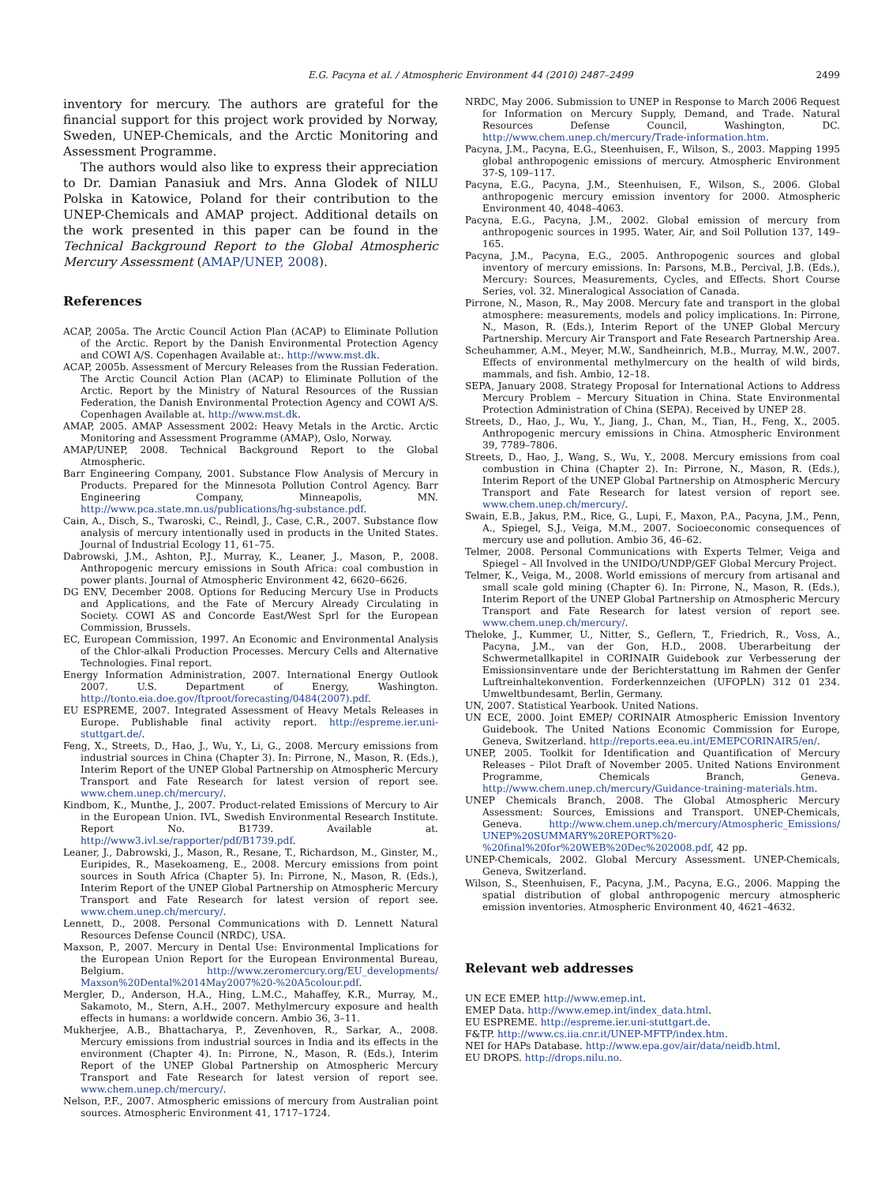E.G. Pacyna et al. / Atmospheric Environment 44 (2010) 2487–2499 2499
inventory for mercury. The authors are grateful for the financial support for this project work provided by Norway, Sweden, UNEP-Chemicals, and the Arctic Monitoring and Assessment Programme.
The authors would also like to express their appreciation to Dr. Damian Panasiuk and Mrs. Anna Glodek of NILU Polska in Katowice, Poland for their contribution to the UNEP-Chemicals and AMAP project. Additional details on the work presented in this paper can be found in the Technical Background Report to the Global Atmospheric Mercury Assessment (AMAP/UNEP, 2008).
References
ACAP, 2005a. The Arctic Council Action Plan (ACAP) to Eliminate Pollution of the Arctic. Report by the Danish Environmental Protection Agency and COWI A/S. Copenhagen Available at:. http://www.mst.dk.
ACAP, 2005b. Assessment of Mercury Releases from the Russian Federation. The Arctic Council Action Plan (ACAP) to Eliminate Pollution of the Arctic. Report by the Ministry of Natural Resources of the Russian Federation, the Danish Environmental Protection Agency and COWI A/S. Copenhagen Available at. http://www.mst.dk.
AMAP, 2005. AMAP Assessment 2002: Heavy Metals in the Arctic. Arctic Monitoring and Assessment Programme (AMAP), Oslo, Norway.
AMAP/UNEP, 2008. Technical Background Report to the Global Atmospheric.
Barr Engineering Company, 2001. Substance Flow Analysis of Mercury in Products. Prepared for the Minnesota Pollution Control Agency. Barr Engineering Company, Minneapolis, MN. http://www.pca.state.mn.us/publications/hg-substance.pdf.
Cain, A., Disch, S., Twaroski, C., Reindl, J., Case, C.R., 2007. Substance flow analysis of mercury intentionally used in products in the United States. Journal of Industrial Ecology 11, 61–75.
Dabrowski, J.M., Ashton, P.J., Murray, K., Leaner, J., Mason, P., 2008. Anthropogenic mercury emissions in South Africa: coal combustion in power plants. Journal of Atmospheric Environment 42, 6620–6626.
DG ENV, December 2008. Options for Reducing Mercury Use in Products and Applications, and the Fate of Mercury Already Circulating in Society. COWI AS and Concorde East/West Sprl for the European Commission, Brussels.
EC, European Commission, 1997. An Economic and Environmental Analysis of the Chlor-alkali Production Processes. Mercury Cells and Alternative Technologies. Final report.
Energy Information Administration, 2007. International Energy Outlook 2007. U.S. Department of Energy, Washington. http://tonto.eia.doe.gov/ftproot/forecasting/0484(2007).pdf.
EU ESPREME, 2007. Integrated Assessment of Heavy Metals Releases in Europe. Publishable final activity report. http://espreme.ier.uni-stuttgart.de/.
Feng, X., Streets, D., Hao, J., Wu, Y., Li, G., 2008. Mercury emissions from industrial sources in China (Chapter 3). In: Pirrone, N., Mason, R. (Eds.), Interim Report of the UNEP Global Partnership on Atmospheric Mercury Transport and Fate Research for latest version of report see. www.chem.unep.ch/mercury/.
Kindbom, K., Munthe, J., 2007. Product-related Emissions of Mercury to Air in the European Union. IVL, Swedish Environmental Research Institute. Report No. B1739. Available at. http://www3.ivl.se/rapporter/pdf/B1739.pdf.
Leaner, J., Dabrowski, J., Mason, R., Resane, T., Richardson, M., Ginster, M., Euripides, R., Masekoameng, E., 2008. Mercury emissions from point sources in South Africa (Chapter 5). In: Pirrone, N., Mason, R. (Eds.), Interim Report of the UNEP Global Partnership on Atmospheric Mercury Transport and Fate Research for latest version of report see. www.chem.unep.ch/mercury/.
Lennett, D., 2008. Personal Communications with D. Lennett Natural Resources Defense Council (NRDC), USA.
Maxson, P., 2007. Mercury in Dental Use: Environmental Implications for the European Union Report for the European Environmental Bureau, Belgium. http://www.zeromercury.org/EU_developments/ Maxson%20Dental%2014May2007%20-%20A5colour.pdf.
Mergler, D., Anderson, H.A., Hing, L.M.C., Mahaffey, K.R., Murray, M., Sakamoto, M., Stern, A.H., 2007. Methylmercury exposure and health effects in humans: a worldwide concern. Ambio 36, 3–11.
Mukherjee, A.B., Bhattacharya, P., Zevenhoven, R., Sarkar, A., 2008. Mercury emissions from industrial sources in India and its effects in the environment (Chapter 4). In: Pirrone, N., Mason, R. (Eds.), Interim Report of the UNEP Global Partnership on Atmospheric Mercury Transport and Fate Research for latest version of report see. www.chem.unep.ch/mercury/.
Nelson, P.F., 2007. Atmospheric emissions of mercury from Australian point sources. Atmospheric Environment 41, 1717–1724.
NRDC, May 2006. Submission to UNEP in Response to March 2006 Request for Information on Mercury Supply, Demand, and Trade. Natural Resources Defense Council, Washington, DC. http://www.chem.unep.ch/mercury/Trade-information.htm.
Pacyna, J.M., Pacyna, E.G., Steenhuisen, F., Wilson, S., 2003. Mapping 1995 global anthropogenic emissions of mercury. Atmospheric Environment 37-S, 109–117.
Pacyna, E.G., Pacyna, J.M., Steenhuisen, F., Wilson, S., 2006. Global anthropogenic mercury emission inventory for 2000. Atmospheric Environment 40, 4048–4063.
Pacyna, E.G., Pacyna, J.M., 2002. Global emission of mercury from anthropogenic sources in 1995. Water, Air, and Soil Pollution 137, 149–165.
Pacyna, J.M., Pacyna, E.G., 2005. Anthropogenic sources and global inventory of mercury emissions. In: Parsons, M.B., Percival, J.B. (Eds.), Mercury: Sources, Measurements, Cycles, and Effects. Short Course Series, vol. 32. Mineralogical Association of Canada.
Pirrone, N., Mason, R., May 2008. Mercury fate and transport in the global atmosphere: measurements, models and policy implications. In: Pirrone, N., Mason, R. (Eds.), Interim Report of the UNEP Global Mercury Partnership. Mercury Air Transport and Fate Research Partnership Area.
Scheuhammer, A.M., Meyer, M.W., Sandheinrich, M.B., Murray, M.W., 2007. Effects of environmental methylmercury on the health of wild birds, mammals, and fish. Ambio, 12–18.
SEPA, January 2008. Strategy Proposal for International Actions to Address Mercury Problem – Mercury Situation in China. State Environmental Protection Administration of China (SEPA). Received by UNEP 28.
Streets, D., Hao, J., Wu, Y., Jiang, J., Chan, M., Tian, H., Feng, X., 2005. Anthropogenic mercury emissions in China. Atmospheric Environment 39, 7789–7806.
Streets, D., Hao, J., Wang, S., Wu, Y., 2008. Mercury emissions from coal combustion in China (Chapter 2). In: Pirrone, N., Mason, R. (Eds.), Interim Report of the UNEP Global Partnership on Atmospheric Mercury Transport and Fate Research for latest version of report see. www.chem.unep.ch/mercury/.
Swain, E.B., Jakus, P.M., Rice, G., Lupi, F., Maxon, P.A., Pacyna, J.M., Penn, A., Spiegel, S.J., Veiga, M.M., 2007. Socioeconomic consequences of mercury use and pollution. Ambio 36, 46–62.
Telmer, 2008. Personal Communications with Experts Telmer, Veiga and Spiegel – All Involved in the UNIDO/UNDP/GEF Global Mercury Project.
Telmer, K., Veiga, M., 2008. World emissions of mercury from artisanal and small scale gold mining (Chapter 6). In: Pirrone, N., Mason, R. (Eds.), Interim Report of the UNEP Global Partnership on Atmospheric Mercury Transport and Fate Research for latest version of report see. www.chem.unep.ch/mercury/.
Theloke, J., Kummer, U., Nitter, S., Geflern, T., Friedrich, R., Voss, A., Pacyna, J.M., van der Gon, H.D., 2008. Uberarbeitung der Schwermetallkapitel in CORINAIR Guidebook zur Verbesserung der Emissionsinventare unde der Berichterstattung im Rahmen der Genfer Luftreinhaltekonvention. Forderkennzeichen (UFOPLN) 312 01 234. Umweltbundesamt, Berlin, Germany.
UN, 2007. Statistical Yearbook. United Nations.
UN ECE, 2000. Joint EMEP/ CORINAIR Atmospheric Emission Inventory Guidebook. The United Nations Economic Commission for Europe, Geneva, Switzerland. http://reports.eea.eu.int/EMEPCORINAIR5/en/.
UNEP, 2005. Toolkit for Identification and Quantification of Mercury Releases – Pilot Draft of November 2005. United Nations Environment Programme, Chemicals Branch, Geneva. http://www.chem.unep.ch/mercury/Guidance-training-materials.htm.
UNEP Chemicals Branch, 2008. The Global Atmospheric Mercury Assessment: Sources, Emissions and Transport. UNEP-Chemicals, Geneva. http://www.chem.unep.ch/mercury/Atmospheric_Emissions/ UNEP%20SUMMARY%20REPORT%20-%20final%20for%20WEB%20Dec%202008.pdf, 42 pp.
UNEP-Chemicals, 2002. Global Mercury Assessment. UNEP-Chemicals, Geneva, Switzerland.
Wilson, S., Steenhuisen, F., Pacyna, J.M., Pacyna, E.G., 2006. Mapping the spatial distribution of global anthropogenic mercury atmospheric emission inventories. Atmospheric Environment 40, 4621–4632.
Relevant web addresses
UN ECE EMEP. http://www.emep.int.
EMEP Data. http://www.emep.int/index_data.html.
EU ESPREME. http://espreme.ier.uni-stuttgart.de.
F&TP. http://www.cs.iia.cnr.it/UNEP-MFTP/index.htm.
NEI for HAPs Database. http://www.epa.gov/air/data/neidb.html.
EU DROPS. http://drops.nilu.no.